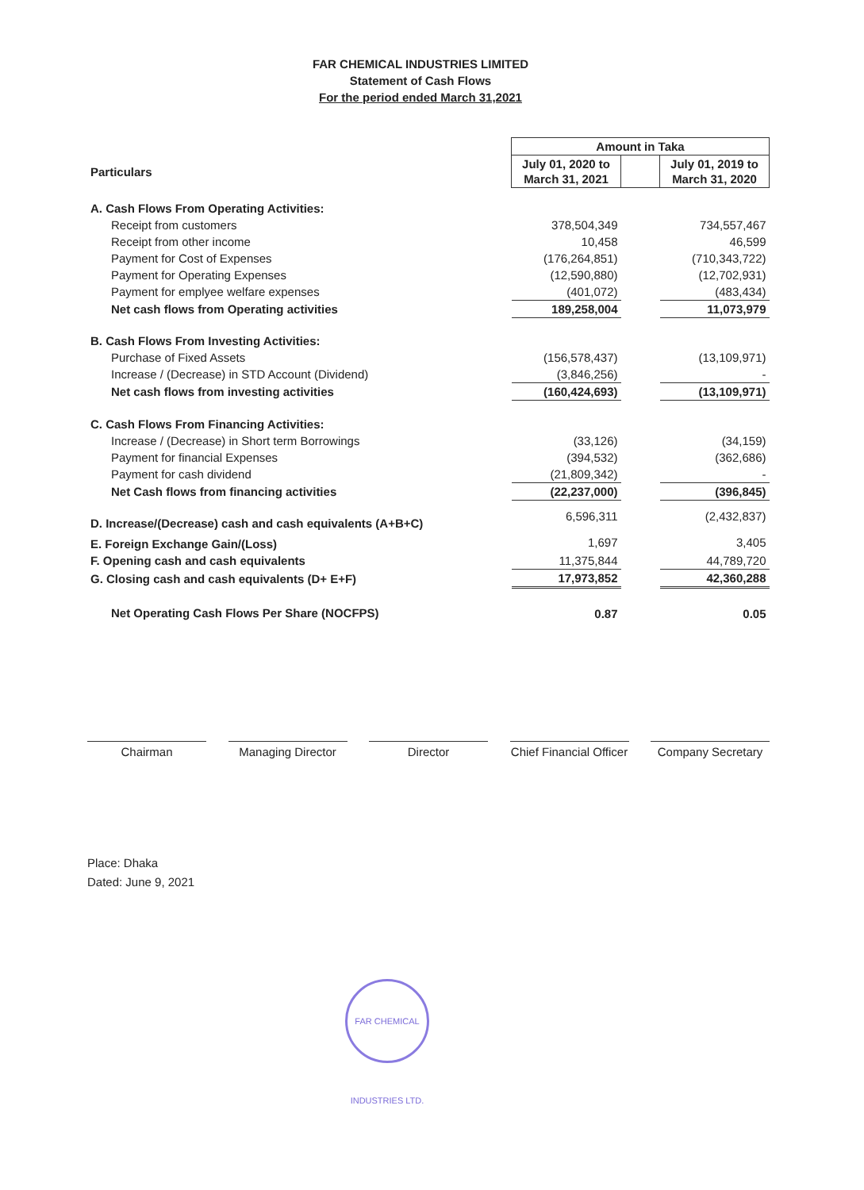FAR CHEMICAL INDUSTRIES LIMITED
Statement of Cash Flows
For the period ended March 31,2021
| | Amount in Taka | | |
| --- | --- | --- | --- |
| Particulars | July 01, 2020 to March 31, 2021 | | July 01, 2019 to March 31, 2020 |
| A. Cash Flows From Operating Activities: | | | |
| Receipt from customers | 378,504,349 | | 734,557,467 |
| Receipt from other income | 10,458 | | 46,599 |
| Payment for Cost of Expenses | (176,264,851) | | (710,343,722) |
| Payment for Operating Expenses | (12,590,880) | | (12,702,931) |
| Payment for emplyee welfare expenses | (401,072) | | (483,434) |
| Net cash flows from Operating activities | 189,258,004 | | 11,073,979 |
| B. Cash Flows From Investing Activities: | | | |
| Purchase of Fixed Assets | (156,578,437) | | (13,109,971) |
| Increase / (Decrease) in STD Account (Dividend) | (3,846,256) | | - |
| Net cash flows from investing activities | (160,424,693) | | (13,109,971) |
| C. Cash Flows From Financing Activities: | | | |
| Increase / (Decrease) in Short term Borrowings | (33,126) | | (34,159) |
| Payment for financial Expenses | (394,532) | | (362,686) |
| Payment for cash dividend | (21,809,342) | | - |
| Net Cash flows from financing activities | (22,237,000) | | (396,845) |
| D. Increase/(Decrease) cash and cash equivalents (A+B+C) | 6,596,311 | | (2,432,837) |
| E. Foreign Exchange Gain/(Loss) | 1,697 | | 3,405 |
| F. Opening cash and cash equivalents | 11,375,844 | | 44,789,720 |
| G. Closing cash and cash equivalents (D+ E+F) | 17,973,852 | | 42,360,288 |
| Net Operating Cash Flows Per Share (NOCFPS) | 0.87 | | 0.05 |
Chairman Managing Director
Director Chief Financial Officer
Company Secretary
Place: Dhaka
Dated: June 9, 2021
FAR CHEMICAL INDUSTRIES LTD.